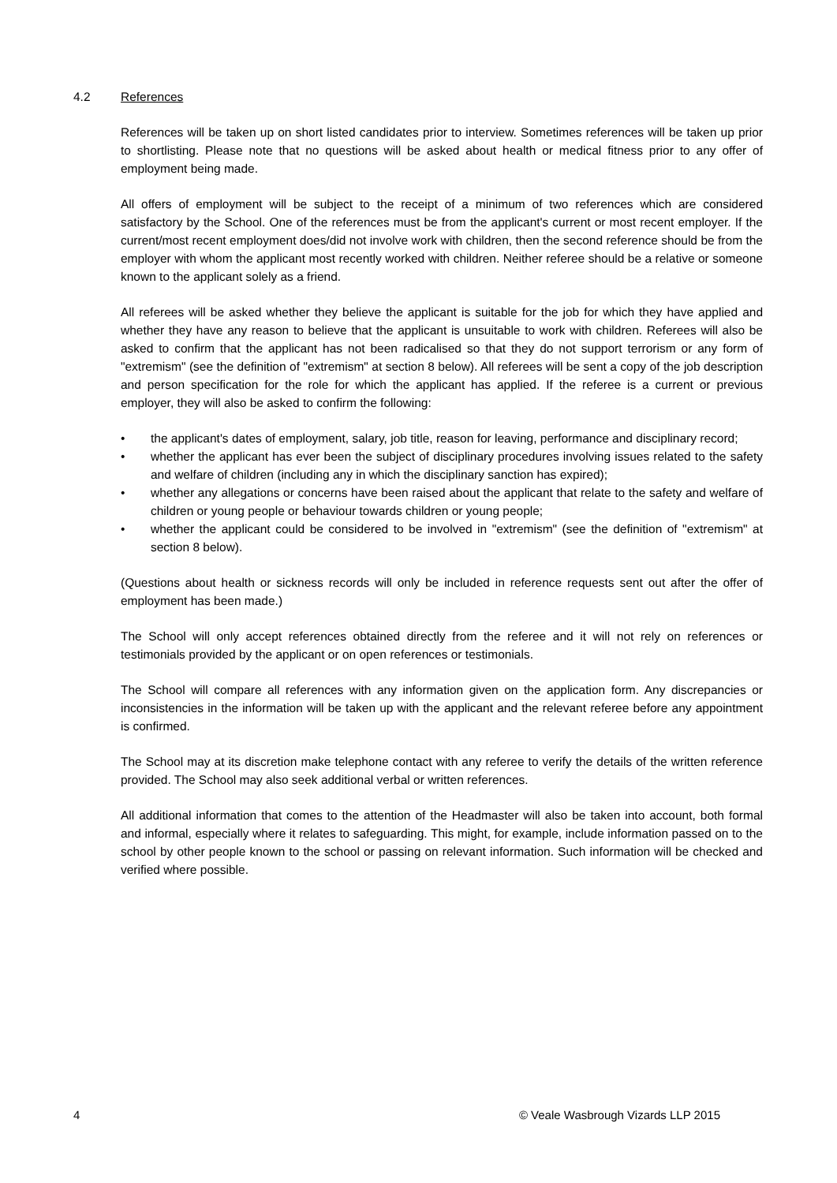4.2 References
References will be taken up on short listed candidates prior to interview. Sometimes references will be taken up prior to shortlisting. Please note that no questions will be asked about health or medical fitness prior to any offer of employment being made.
All offers of employment will be subject to the receipt of a minimum of two references which are considered satisfactory by the School. One of the references must be from the applicant's current or most recent employer. If the current/most recent employment does/did not involve work with children, then the second reference should be from the employer with whom the applicant most recently worked with children. Neither referee should be a relative or someone known to the applicant solely as a friend.
All referees will be asked whether they believe the applicant is suitable for the job for which they have applied and whether they have any reason to believe that the applicant is unsuitable to work with children. Referees will also be asked to confirm that the applicant has not been radicalised so that they do not support terrorism or any form of "extremism" (see the definition of "extremism" at section 8 below). All referees will be sent a copy of the job description and person specification for the role for which the applicant has applied. If the referee is a current or previous employer, they will also be asked to confirm the following:
• the applicant's dates of employment, salary, job title, reason for leaving, performance and disciplinary record;
• whether the applicant has ever been the subject of disciplinary procedures involving issues related to the safety and welfare of children (including any in which the disciplinary sanction has expired);
• whether any allegations or concerns have been raised about the applicant that relate to the safety and welfare of children or young people or behaviour towards children or young people;
• whether the applicant could be considered to be involved in "extremism" (see the definition of "extremism" at section 8 below).
(Questions about health or sickness records will only be included in reference requests sent out after the offer of employment has been made.)
The School will only accept references obtained directly from the referee and it will not rely on references or testimonials provided by the applicant or on open references or testimonials.
The School will compare all references with any information given on the application form. Any discrepancies or inconsistencies in the information will be taken up with the applicant and the relevant referee before any appointment is confirmed.
The School may at its discretion make telephone contact with any referee to verify the details of the written reference provided. The School may also seek additional verbal or written references.
All additional information that comes to the attention of the Headmaster will also be taken into account, both formal and informal, especially where it relates to safeguarding. This might, for example, include information passed on to the school by other people known to the school or passing on relevant information. Such information will be checked and verified where possible.
4 © Veale Wasbrough Vizards LLP 2015